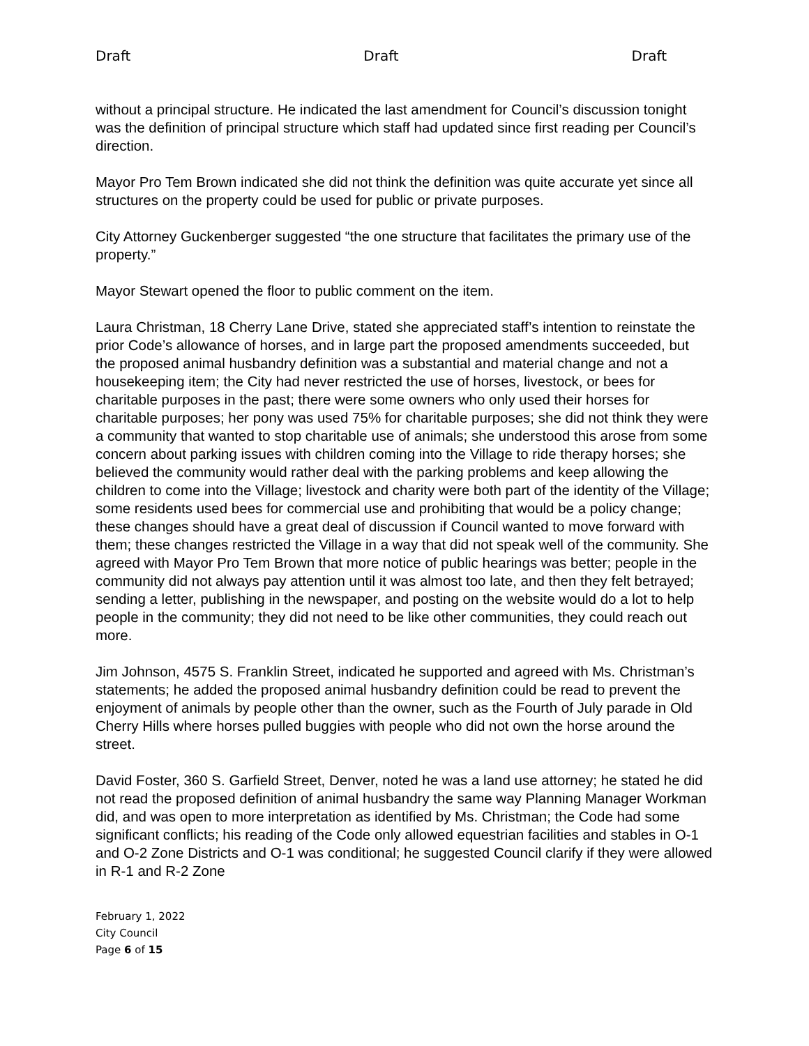Draft Draft Draft
without a principal structure. He indicated the last amendment for Council’s discussion tonight was the definition of principal structure which staff had updated since first reading per Council’s direction.
Mayor Pro Tem Brown indicated she did not think the definition was quite accurate yet since all structures on the property could be used for public or private purposes.
City Attorney Guckenberger suggested “the one structure that facilitates the primary use of the property.”
Mayor Stewart opened the floor to public comment on the item.
Laura Christman, 18 Cherry Lane Drive, stated she appreciated staff’s intention to reinstate the prior Code’s allowance of horses, and in large part the proposed amendments succeeded, but the proposed animal husbandry definition was a substantial and material change and not a housekeeping item; the City had never restricted the use of horses, livestock, or bees for charitable purposes in the past; there were some owners who only used their horses for charitable purposes; her pony was used 75% for charitable purposes; she did not think they were a community that wanted to stop charitable use of animals; she understood this arose from some concern about parking issues with children coming into the Village to ride therapy horses; she believed the community would rather deal with the parking problems and keep allowing the children to come into the Village; livestock and charity were both part of the identity of the Village; some residents used bees for commercial use and prohibiting that would be a policy change; these changes should have a great deal of discussion if Council wanted to move forward with them; these changes restricted the Village in a way that did not speak well of the community. She agreed with Mayor Pro Tem Brown that more notice of public hearings was better; people in the community did not always pay attention until it was almost too late, and then they felt betrayed; sending a letter, publishing in the newspaper, and posting on the website would do a lot to help people in the community; they did not need to be like other communities, they could reach out more.
Jim Johnson, 4575 S. Franklin Street, indicated he supported and agreed with Ms. Christman’s statements; he added the proposed animal husbandry definition could be read to prevent the enjoyment of animals by people other than the owner, such as the Fourth of July parade in Old Cherry Hills where horses pulled buggies with people who did not own the horse around the street.
David Foster, 360 S. Garfield Street, Denver, noted he was a land use attorney; he stated he did not read the proposed definition of animal husbandry the same way Planning Manager Workman did, and was open to more interpretation as identified by Ms. Christman; the Code had some significant conflicts; his reading of the Code only allowed equestrian facilities and stables in O-1 and O-2 Zone Districts and O-1 was conditional; he suggested Council clarify if they were allowed in R-1 and R-2 Zone
February 1, 2022
City Council
Page 6 of 15